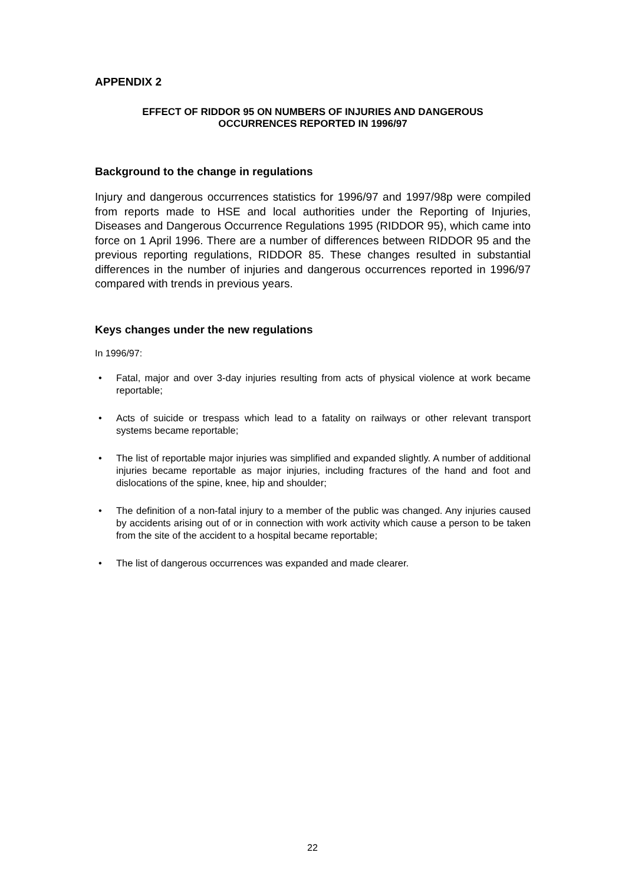APPENDIX 2
EFFECT OF RIDDOR 95 ON NUMBERS OF INJURIES AND DANGEROUS
OCCURRENCES REPORTED IN 1996/97
Background to the change in regulations
Injury and dangerous occurrences statistics for 1996/97 and 1997/98p were compiled from reports made to HSE and local authorities under the Reporting of Injuries, Diseases and Dangerous Occurrence Regulations 1995 (RIDDOR 95), which came into force on 1 April 1996. There are a number of differences between RIDDOR 95 and the previous reporting regulations, RIDDOR 85. These changes resulted in substantial differences in the number of injuries and dangerous occurrences reported in 1996/97 compared with trends in previous years.
Keys changes under the new regulations
In 1996/97:
• Fatal, major and over 3-day injuries resulting from acts of physical violence at work became reportable;
• Acts of suicide or trespass which lead to a fatality on railways or other relevant transport systems became reportable;
• The list of reportable major injuries was simplified and expanded slightly. A number of additional injuries became reportable as major injuries, including fractures of the hand and foot and dislocations of the spine, knee, hip and shoulder;
• The definition of a non-fatal injury to a member of the public was changed. Any injuries caused by accidents arising out of or in connection with work activity which cause a person to be taken from the site of the accident to a hospital became reportable;
• The list of dangerous occurrences was expanded and made clearer.
22